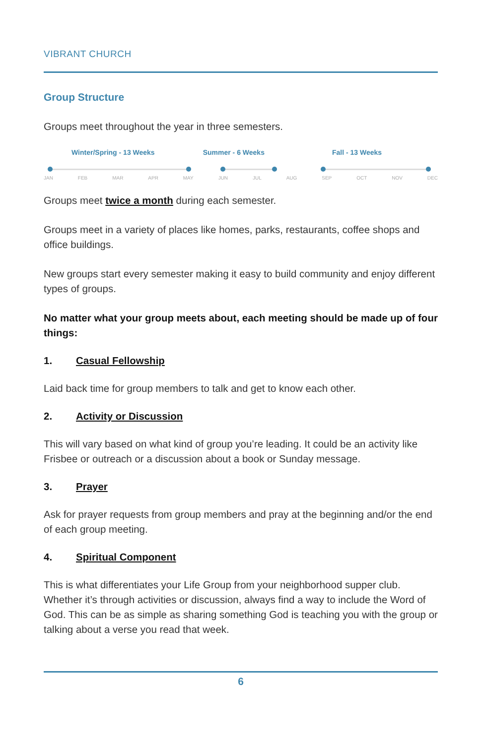VIBRANT CHURCH
Group Structure
Groups meet throughout the year in three semesters.
Winter/Spring - 13 Weeks Summer - 6 Weeks Fall - 13 Weeks
JAN FEB MAR APR MAY JUN JUL AUG SEP OCT NOV DEC
Groups meet twice a month during each semester.
Groups meet in a variety of places like homes, parks, restaurants, coffee shops and office buildings.
New groups start every semester making it easy to build community and enjoy different types of groups.
No matter what your group meets about, each meeting should be made up of four things:
1. Casual Fellowship
Laid back time for group members to talk and get to know each other.
2. Activity or Discussion
This will vary based on what kind of group you’re leading. It could be an activity like Frisbee or outreach or a discussion about a book or Sunday message.
3. Prayer
Ask for prayer requests from group members and pray at the beginning and/or the end of each group meeting.
4. Spiritual Component
This is what differentiates your Life Group from your neighborhood supper club. Whether it’s through activities or discussion, always find a way to include the Word of God. This can be as simple as sharing something God is teaching you with the group or talking about a verse you read that week.
6